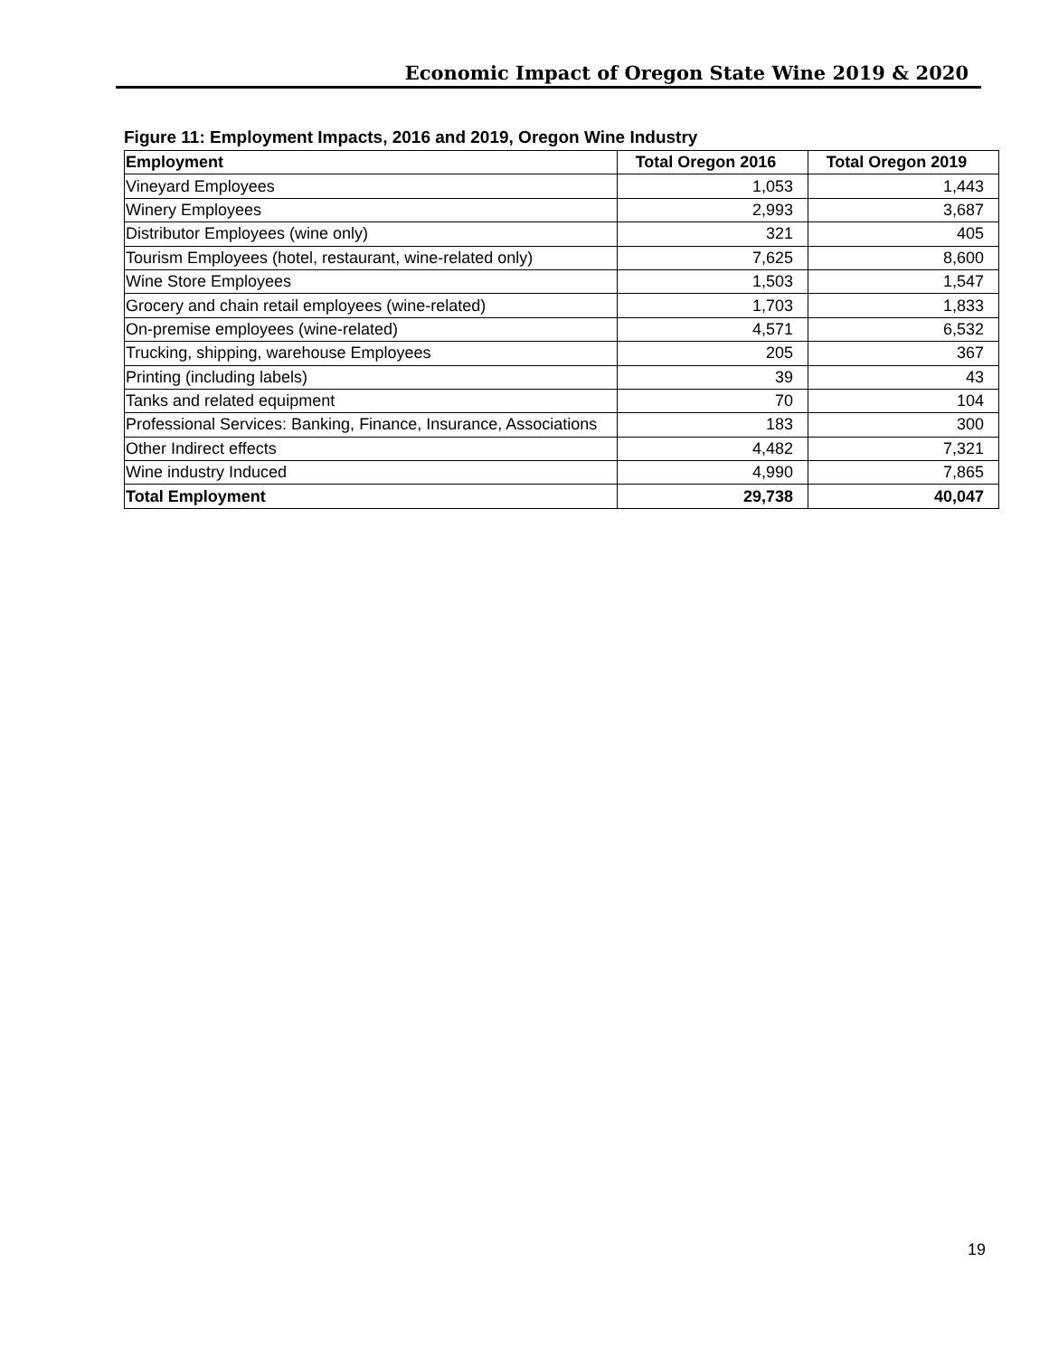Economic Impact of Oregon State Wine 2019 & 2020
Figure 11: Employment Impacts, 2016 and 2019, Oregon Wine Industry
| Employment | Total Oregon 2016 | Total Oregon 2019 |
| --- | --- | --- |
| Vineyard Employees | 1,053 | 1,443 |
| Winery Employees | 2,993 | 3,687 |
| Distributor Employees (wine only) | 321 | 405 |
| Tourism Employees (hotel, restaurant, wine-related only) | 7,625 | 8,600 |
| Wine Store Employees | 1,503 | 1,547 |
| Grocery and chain retail employees (wine-related) | 1,703 | 1,833 |
| On-premise employees (wine-related) | 4,571 | 6,532 |
| Trucking, shipping, warehouse Employees | 205 | 367 |
| Printing (including labels) | 39 | 43 |
| Tanks and related equipment | 70 | 104 |
| Professional Services: Banking, Finance, Insurance, Associations | 183 | 300 |
| Other Indirect effects | 4,482 | 7,321 |
| Wine industry Induced | 4,990 | 7,865 |
| Total Employment | 29,738 | 40,047 |
19